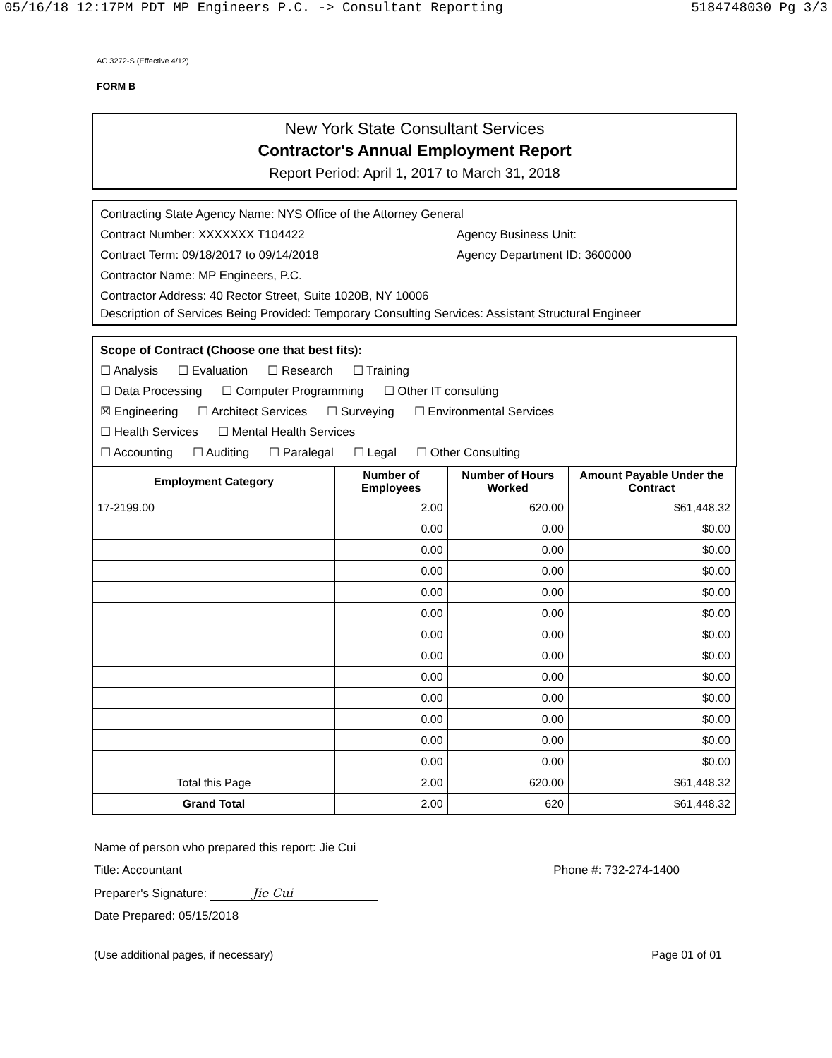05/16/18 12:17PM PDT MP Engineers P.C. -> Consultant Reporting 5184748030 Pg 3/3
AC 3272-S (Effective 4/12)
FORM B
New York State Consultant Services
Contractor's Annual Employment Report
Report Period: April 1, 2017 to March 31, 2018
Contracting State Agency Name: NYS Office of the Attorney General
Contract Number: XXXXXXX T104422 Agency Business Unit:
Contract Term: 09/18/2017 to 09/14/2018 Agency Department ID: 3600000
Contractor Name: MP Engineers, P.C.
Contractor Address: 40 Rector Street, Suite 1020B, NY 10006
Description of Services Being Provided: Temporary Consulting Services: Assistant Structural Engineer
Scope of Contract (Choose one that best fits):
☐ Analysis ☐ Evaluation ☐ Research ☐ Training
☐ Data Processing ☐ Computer Programming ☐ Other IT consulting
☒ Engineering ☐ Architect Services ☐ Surveying ☐ Environmental Services
☐ Health Services ☐ Mental Health Services
☐ Accounting ☐ Auditing ☐ Paralegal ☐ Legal ☐ Other Consulting
| Employment Category | Number of Employees | Number of Hours Worked | Amount Payable Under the Contract |
| --- | --- | --- | --- |
| 17-2199.00 | 2.00 | 620.00 | $61,448.32 |
| | 0.00 | 0.00 | $0.00 |
| | 0.00 | 0.00 | $0.00 |
| | 0.00 | 0.00 | $0.00 |
| | 0.00 | 0.00 | $0.00 |
| | 0.00 | 0.00 | $0.00 |
| | 0.00 | 0.00 | $0.00 |
| | 0.00 | 0.00 | $0.00 |
| | 0.00 | 0.00 | $0.00 |
| | 0.00 | 0.00 | $0.00 |
| | 0.00 | 0.00 | $0.00 |
| | 0.00 | 0.00 | $0.00 |
| | 0.00 | 0.00 | $0.00 |
| Total this Page | 2.00 | 620.00 | $61,448.32 |
| Grand Total | 2.00 | 620 | $61,448.32 |
Name of person who prepared this report: Jie Cui
Title: Accountant Phone #: 732-274-1400
Preparer's Signature: Jie Cui
Date Prepared: 05/15/2018
(Use additional pages, if necessary) Page 01 of 01